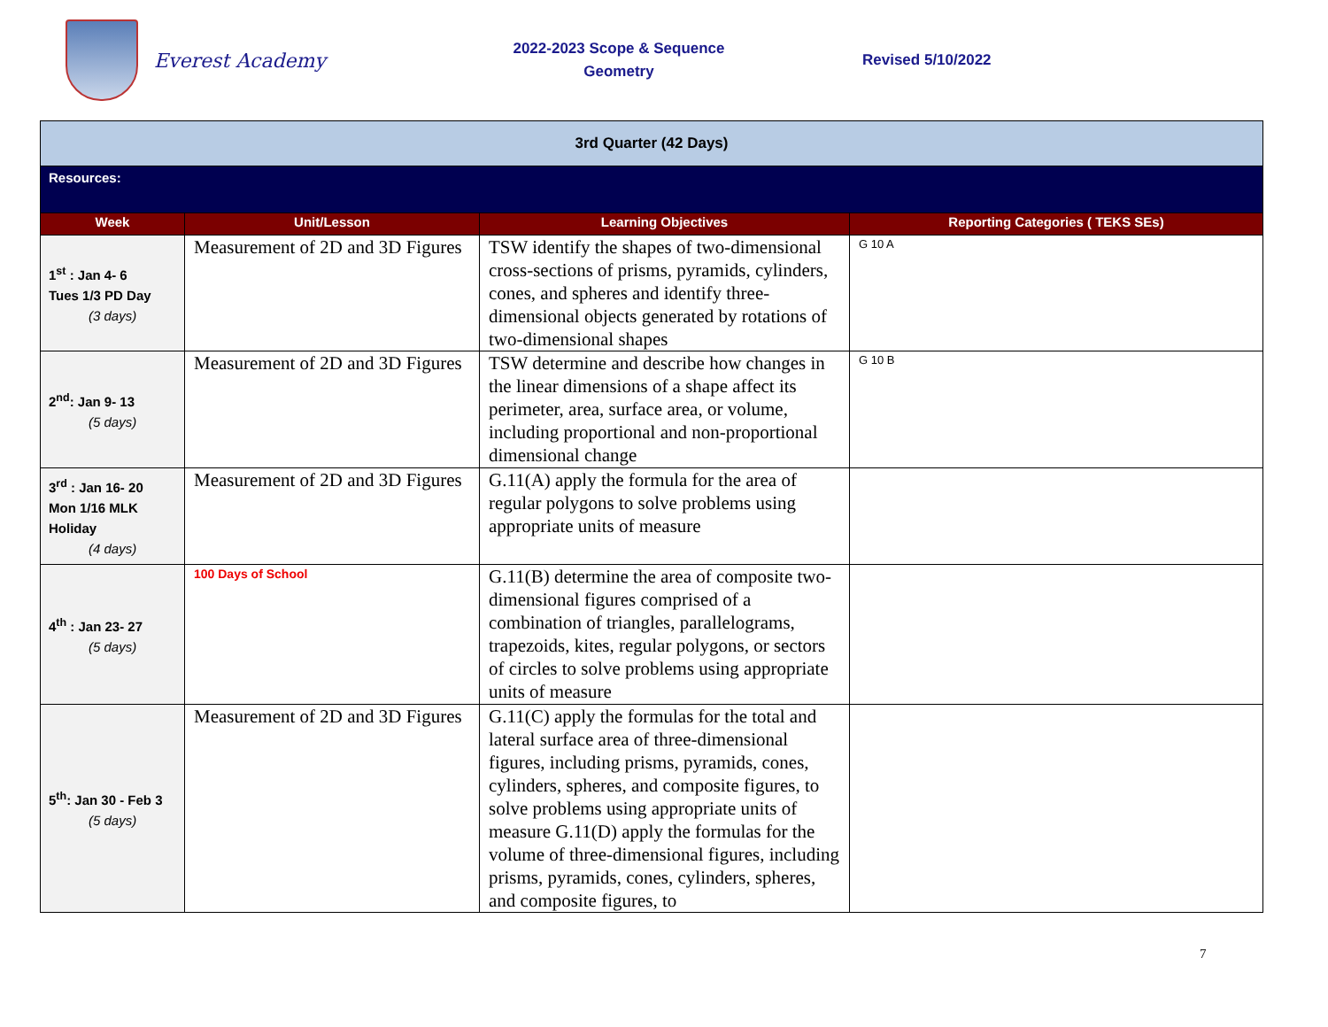Everest Academy
2022-2023 Scope & Sequence
Geometry
Revised 5/10/2022
| 3rd Quarter (42 Days) | | | |
| Resources: | | | |
| Week | Unit/Lesson | Learning Objectives | Reporting Categories ( TEKS SEs) |
| 1<sup>st</sup> : Jan 4- 6 Tues 1/3 PD Day (3 days) | Measurement of 2D and 3D Figures | TSW identify the shapes of two-dimensional cross-sections of prisms, pyramids, cylinders, cones, and spheres and identify three-dimensional objects generated by rotations of two-dimensional shapes | G 10 A |
| 2<sup>nd</sup>: Jan 9- 13 (5 days) | Measurement of 2D and 3D Figures | TSW determine and describe how changes in the linear dimensions of a shape affect its perimeter, area, surface area, or volume, including proportional and non-proportional dimensional change | G 10 B |
| 3<sup>rd</sup> : Jan 16- 20 Mon 1/16 MLK Holiday (4 days) | Measurement of 2D and 3D Figures | G.11(A) apply the formula for the area of regular polygons to solve problems using appropriate units of measure | |
| 4<sup>th</sup> : Jan 23- 27 (5 days) | 100 Days of School | G.11(B) determine the area of composite two-dimensional figures comprised of a combination of triangles, parallelograms, trapezoids, kites, regular polygons, or sectors of circles to solve problems using appropriate units of measure | |
| 5<sup>th</sup>: Jan 30 - Feb 3 (5 days) | Measurement of 2D and 3D Figures | G.11(C) apply the formulas for the total and lateral surface area of three-dimensional figures, including prisms, pyramids, cones, cylinders, spheres, and composite figures, to solve problems using appropriate units of measure G.11(D) apply the formulas for the volume of three-dimensional figures, including prisms, pyramids, cones, cylinders, spheres, and composite figures, to | |
7